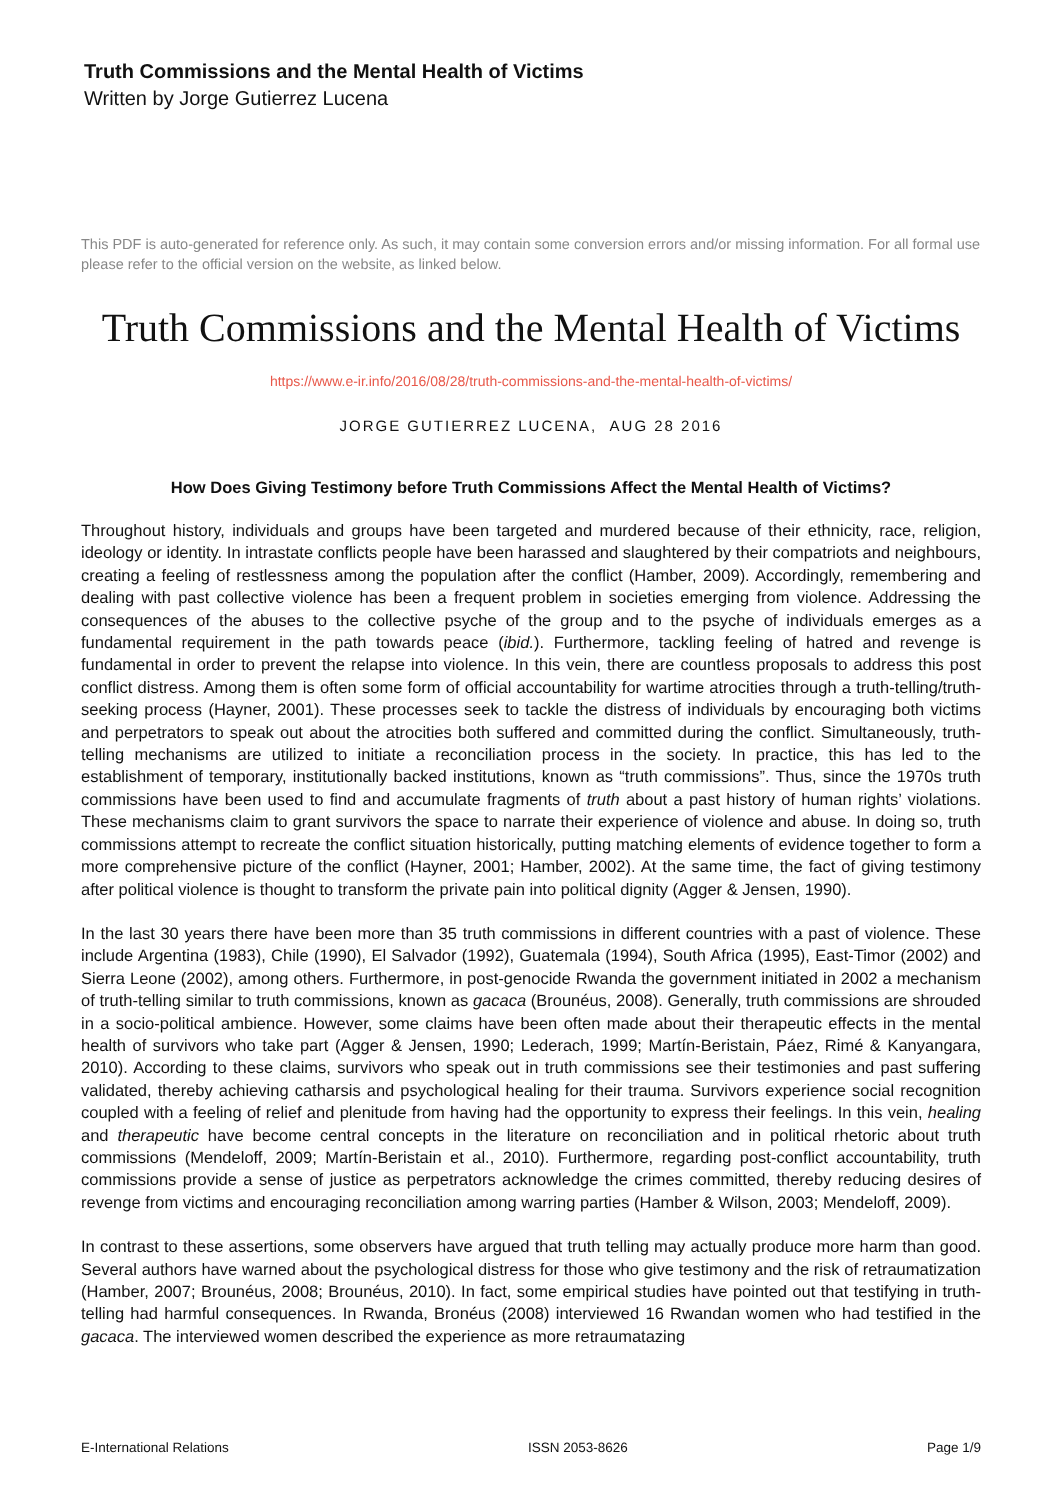Truth Commissions and the Mental Health of Victims
Written by Jorge Gutierrez Lucena
This PDF is auto-generated for reference only. As such, it may contain some conversion errors and/or missing information. For all formal use please refer to the official version on the website, as linked below.
Truth Commissions and the Mental Health of Victims
https://www.e-ir.info/2016/08/28/truth-commissions-and-the-mental-health-of-victims/
JORGE GUTIERREZ LUCENA, AUG 28 2016
How Does Giving Testimony before Truth Commissions Affect the Mental Health of Victims?
Throughout history, individuals and groups have been targeted and murdered because of their ethnicity, race, religion, ideology or identity. In intrastate conflicts people have been harassed and slaughtered by their compatriots and neighbours, creating a feeling of restlessness among the population after the conflict (Hamber, 2009). Accordingly, remembering and dealing with past collective violence has been a frequent problem in societies emerging from violence. Addressing the consequences of the abuses to the collective psyche of the group and to the psyche of individuals emerges as a fundamental requirement in the path towards peace (ibid.). Furthermore, tackling feeling of hatred and revenge is fundamental in order to prevent the relapse into violence. In this vein, there are countless proposals to address this post conflict distress. Among them is often some form of official accountability for wartime atrocities through a truth-telling/truth-seeking process (Hayner, 2001). These processes seek to tackle the distress of individuals by encouraging both victims and perpetrators to speak out about the atrocities both suffered and committed during the conflict. Simultaneously, truth-telling mechanisms are utilized to initiate a reconciliation process in the society. In practice, this has led to the establishment of temporary, institutionally backed institutions, known as “truth commissions”. Thus, since the 1970s truth commissions have been used to find and accumulate fragments of truth about a past history of human rights’ violations. These mechanisms claim to grant survivors the space to narrate their experience of violence and abuse. In doing so, truth commissions attempt to recreate the conflict situation historically, putting matching elements of evidence together to form a more comprehensive picture of the conflict (Hayner, 2001; Hamber, 2002). At the same time, the fact of giving testimony after political violence is thought to transform the private pain into political dignity (Agger & Jensen, 1990).
In the last 30 years there have been more than 35 truth commissions in different countries with a past of violence. These include Argentina (1983), Chile (1990), El Salvador (1992), Guatemala (1994), South Africa (1995), East-Timor (2002) and Sierra Leone (2002), among others. Furthermore, in post-genocide Rwanda the government initiated in 2002 a mechanism of truth-telling similar to truth commissions, known as gacaca (Brounéus, 2008). Generally, truth commissions are shrouded in a socio-political ambience. However, some claims have been often made about their therapeutic effects in the mental health of survivors who take part (Agger & Jensen, 1990; Lederach, 1999; Martín-Beristain, Páez, Rimé & Kanyangara, 2010). According to these claims, survivors who speak out in truth commissions see their testimonies and past suffering validated, thereby achieving catharsis and psychological healing for their trauma. Survivors experience social recognition coupled with a feeling of relief and plenitude from having had the opportunity to express their feelings. In this vein, healing and therapeutic have become central concepts in the literature on reconciliation and in political rhetoric about truth commissions (Mendeloff, 2009; Martín-Beristain et al., 2010). Furthermore, regarding post-conflict accountability, truth commissions provide a sense of justice as perpetrators acknowledge the crimes committed, thereby reducing desires of revenge from victims and encouraging reconciliation among warring parties (Hamber & Wilson, 2003; Mendeloff, 2009).
In contrast to these assertions, some observers have argued that truth telling may actually produce more harm than good. Several authors have warned about the psychological distress for those who give testimony and the risk of retraumatization (Hamber, 2007; Brounéus, 2008; Brounéus, 2010). In fact, some empirical studies have pointed out that testifying in truth-telling had harmful consequences. In Rwanda, Bronéus (2008) interviewed 16 Rwandan women who had testified in the gacaca. The interviewed women described the experience as more retraumatazing
E-International Relations ISSN 2053-8626 Page 1/9